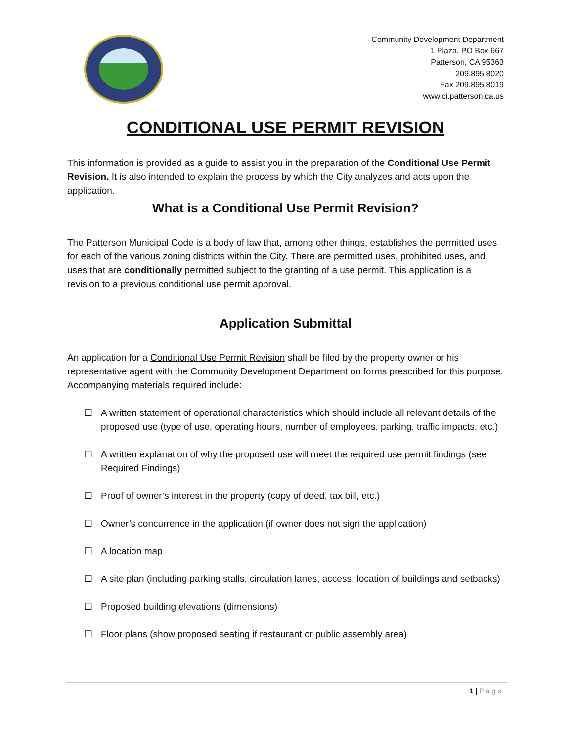Community Development Department
1 Plaza, PO Box 667
Patterson, CA 95363
209.895.8020
Fax 209.895.8019
www.ci.patterson.ca.us
CONDITIONAL USE PERMIT REVISION
This information is provided as a guide to assist you in the preparation of the Conditional Use Permit Revision. It is also intended to explain the process by which the City analyzes and acts upon the application.
What is a Conditional Use Permit Revision?
The Patterson Municipal Code is a body of law that, among other things, establishes the permitted uses for each of the various zoning districts within the City. There are permitted uses, prohibited uses, and uses that are conditionally permitted subject to the granting of a use permit. This application is a revision to a previous conditional use permit approval.
Application Submittal
An application for a Conditional Use Permit Revision shall be filed by the property owner or his representative agent with the Community Development Department on forms prescribed for this purpose. Accompanying materials required include:
☐ A written statement of operational characteristics which should include all relevant details of the proposed use (type of use, operating hours, number of employees, parking, traffic impacts, etc.)
☐ A written explanation of why the proposed use will meet the required use permit findings (see Required Findings)
☐ Proof of owner’s interest in the property (copy of deed, tax bill, etc.)
☐ Owner’s concurrence in the application (if owner does not sign the application)
☐ A location map
☐ A site plan (including parking stalls, circulation lanes, access, location of buildings and setbacks)
☐ Proposed building elevations (dimensions)
☐ Floor plans (show proposed seating if restaurant or public assembly area)
1 | Page